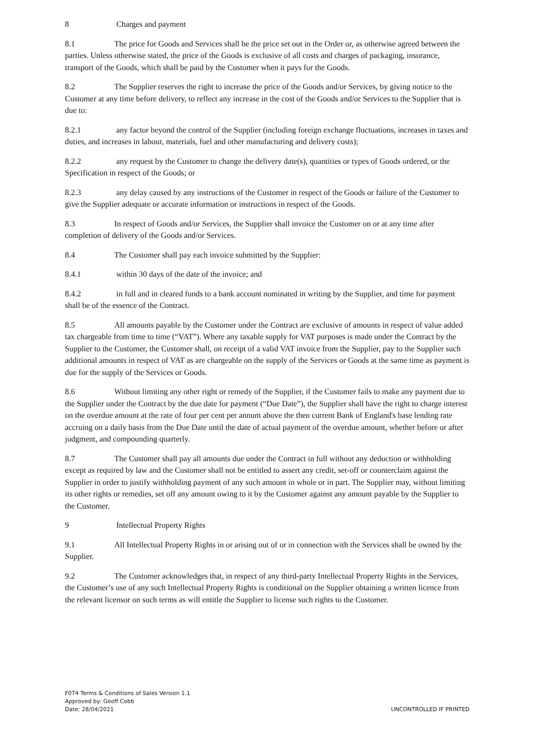8 Charges and payment
8.1 The price for Goods and Services shall be the price set out in the Order or, as otherwise agreed between the parties. Unless otherwise stated, the price of the Goods is exclusive of all costs and charges of packaging, insurance, transport of the Goods, which shall be paid by the Customer when it pays for the Goods.
8.2 The Supplier reserves the right to increase the price of the Goods and/or Services, by giving notice to the Customer at any time before delivery, to reflect any increase in the cost of the Goods and/or Services to the Supplier that is due to:
8.2.1 any factor beyond the control of the Supplier (including foreign exchange fluctuations, increases in taxes and duties, and increases in labour, materials, fuel and other manufacturing and delivery costs);
8.2.2 any request by the Customer to change the delivery date(s), quantities or types of Goods ordered, or the Specification in respect of the Goods; or
8.2.3 any delay caused by any instructions of the Customer in respect of the Goods or failure of the Customer to give the Supplier adequate or accurate information or instructions in respect of the Goods.
8.3 In respect of Goods and/or Services, the Supplier shall invoice the Customer on or at any time after completion of delivery of the Goods and/or Services.
8.4 The Customer shall pay each invoice submitted by the Supplier:
8.4.1 within 30 days of the date of the invoice; and
8.4.2 in full and in cleared funds to a bank account nominated in writing by the Supplier, and time for payment shall be of the essence of the Contract.
8.5 All amounts payable by the Customer under the Contract are exclusive of amounts in respect of value added tax chargeable from time to time (“VAT”). Where any taxable supply for VAT purposes is made under the Contract by the Supplier to the Customer, the Customer shall, on receipt of a valid VAT invoice from the Supplier, pay to the Supplier such additional amounts in respect of VAT as are chargeable on the supply of the Services or Goods at the same time as payment is due for the supply of the Services or Goods.
8.6 Without limiting any other right or remedy of the Supplier, if the Customer fails to make any payment due to the Supplier under the Contract by the due date for payment (“Due Date”), the Supplier shall have the right to charge interest on the overdue amount at the rate of four per cent per annum above the then current Bank of England's base lending rate accruing on a daily basis from the Due Date until the date of actual payment of the overdue amount, whether before or after judgment, and compounding quarterly.
8.7 The Customer shall pay all amounts due under the Contract in full without any deduction or withholding except as required by law and the Customer shall not be entitled to assert any credit, set-off or counterclaim against the Supplier in order to justify withholding payment of any such amount in whole or in part. The Supplier may, without limiting its other rights or remedies, set off any amount owing to it by the Customer against any amount payable by the Supplier to the Customer.
9 Intellectual Property Rights
9.1 All Intellectual Property Rights in or arising out of or in connection with the Services shall be owned by the Supplier.
9.2 The Customer acknowledges that, in respect of any third-party Intellectual Property Rights in the Services, the Customer’s use of any such Intellectual Property Rights is conditional on the Supplier obtaining a written licence from the relevant licensor on such terms as will entitle the Supplier to license such rights to the Customer.
F074 Terms & Conditions of Sales Version 1.1
Approved by: Geoff Cobb
Date: 28/04/2021
UNCONTROLLED IF PRINTED